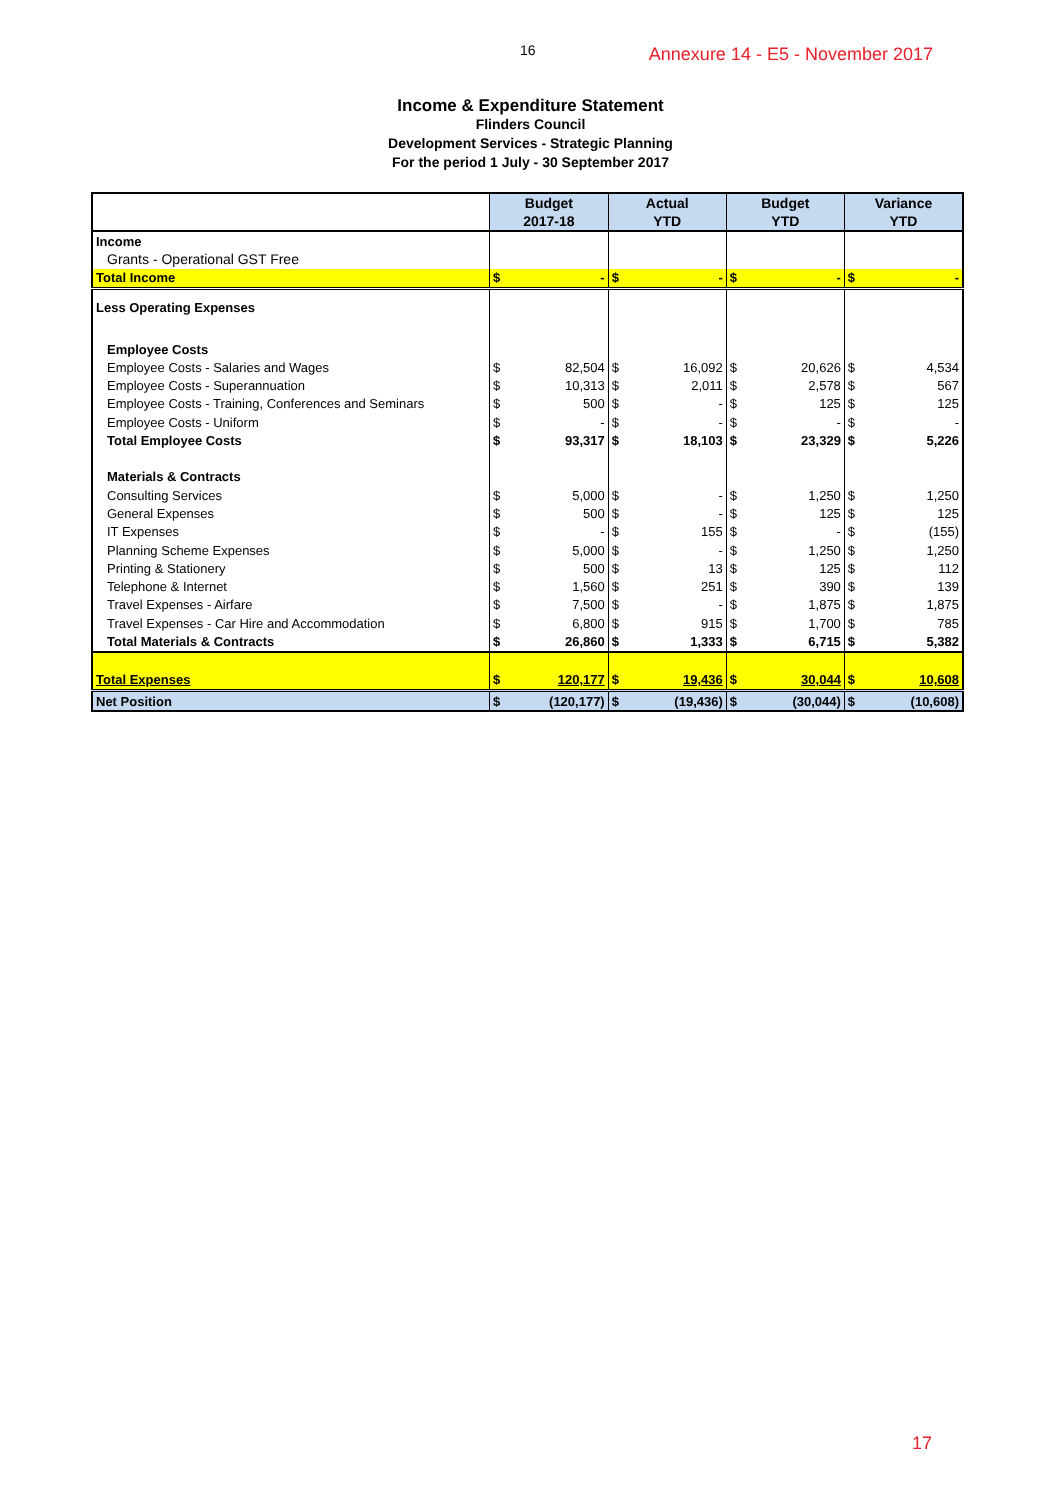16 Annexure 14 - E5 - November 2017
Income & Expenditure Statement
Flinders Council
Development Services - Strategic Planning
For the period 1 July - 30 September 2017
| | Budget 2017-18 | | Actual YTD | | Budget YTD | | Variance YTD | |
| --- | --- | --- | --- | --- | --- | --- | --- | --- |
| Income | | | | | | | | |
| Grants - Operational GST Free | | | | | | | | |
| Total Income | $ | - | $ | - | $ | - | $ | - |
| Less Operating Expenses | | | | | | | | |
| Employee Costs | | | | | | | | |
| Employee Costs - Salaries and Wages | $ | 82,504 | $ | 16,092 | $ | 20,626 | $ | 4,534 |
| Employee Costs - Superannuation | $ | 10,313 | $ | 2,011 | $ | 2,578 | $ | 567 |
| Employee Costs - Training, Conferences and Seminars | $ | 500 | $ | - | $ | 125 | $ | 125 |
| Employee Costs - Uniform | $ | - | $ | - | $ | - | $ | - |
| Total Employee Costs | $ | 93,317 | $ | 18,103 | $ | 23,329 | $ | 5,226 |
| Materials & Contracts | | | | | | | | |
| Consulting Services | $ | 5,000 | $ | - | $ | 1,250 | $ | 1,250 |
| General Expenses | $ | 500 | $ | - | $ | 125 | $ | 125 |
| IT Expenses | $ | - | $ | 155 | $ | - | $ | (155) |
| Planning Scheme Expenses | $ | 5,000 | $ | - | $ | 1,250 | $ | 1,250 |
| Printing & Stationery | $ | 500 | $ | 13 | $ | 125 | $ | 112 |
| Telephone & Internet | $ | 1,560 | $ | 251 | $ | 390 | $ | 139 |
| Travel Expenses - Airfare | $ | 7,500 | $ | - | $ | 1,875 | $ | 1,875 |
| Travel Expenses - Car Hire and Accommodation | $ | 6,800 | $ | 915 | $ | 1,700 | $ | 785 |
| Total Materials & Contracts | $ | 26,860 | $ | 1,333 | $ | 6,715 | $ | 5,382 |
| Total Expenses | $ | 120,177 | $ | 19,436 | $ | 30,044 | $ | 10,608 |
| Net Position | $ | (120,177) | $ | (19,436) | $ | (30,044) | $ | (10,608) |
17